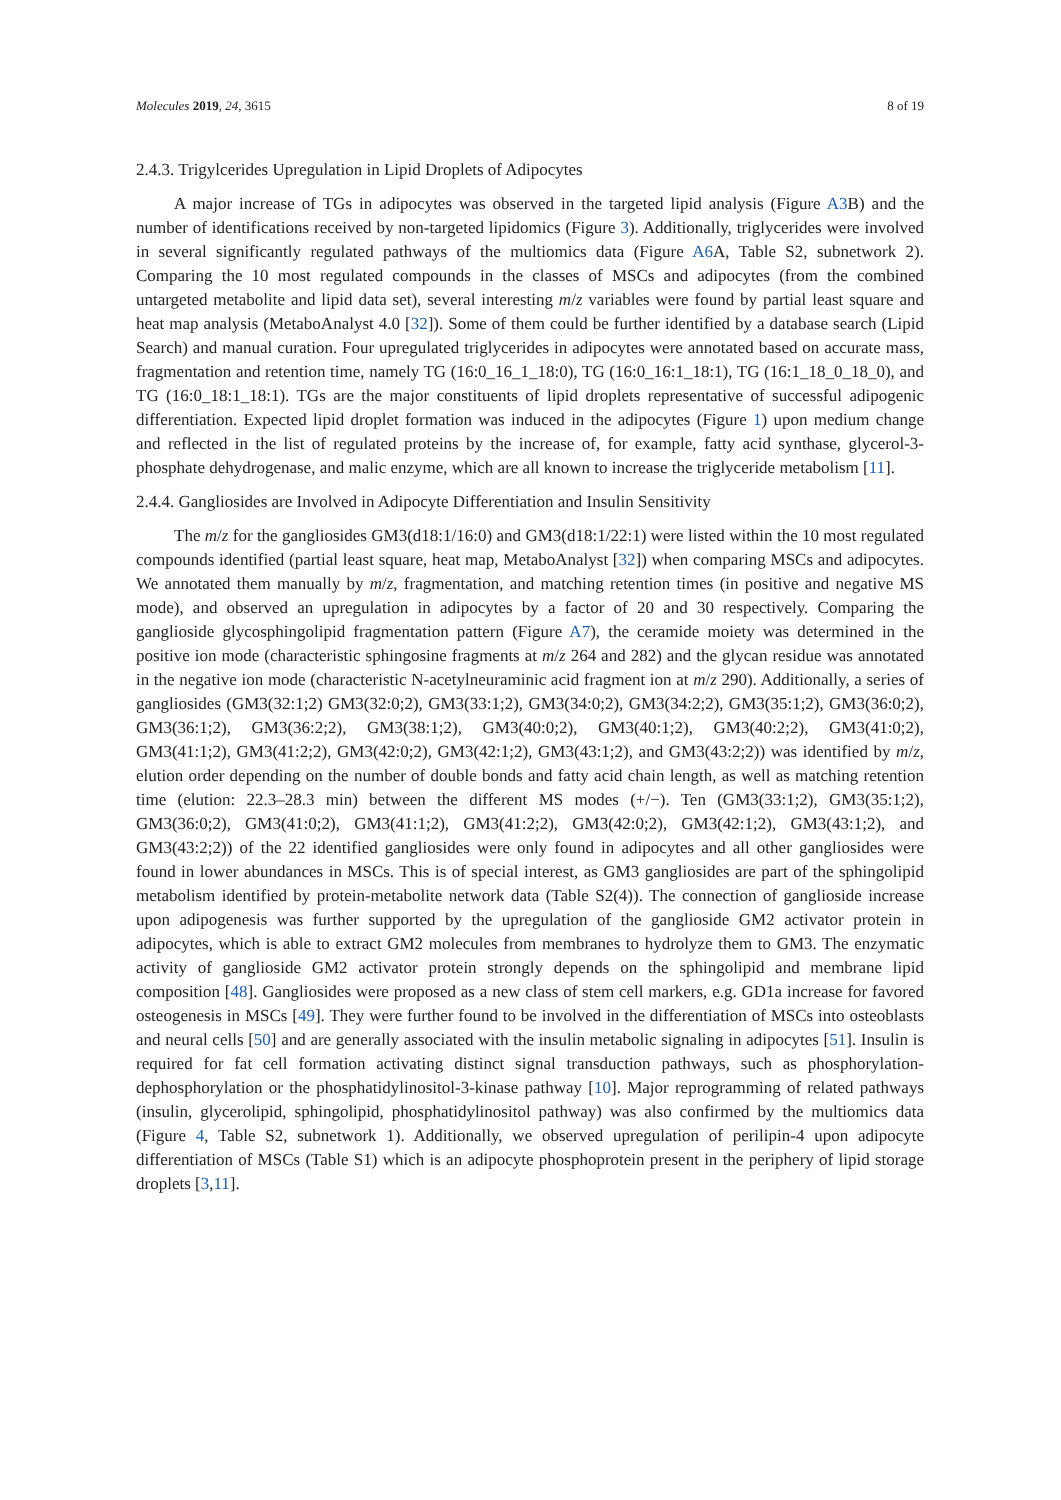Molecules 2019, 24, 3615 8 of 19
2.4.3. Trigylcerides Upregulation in Lipid Droplets of Adipocytes
A major increase of TGs in adipocytes was observed in the targeted lipid analysis (Figure A3 B) and the number of identifications received by non-targeted lipidomics (Figure 3). Additionally, triglycerides were involved in several significantly regulated pathways of the multiomics data (Figure A6 A, Table S2, subnetwork 2). Comparing the 10 most regulated compounds in the classes of MSCs and adipocytes (from the combined untargeted metabolite and lipid data set), several interesting m/z variables were found by partial least square and heat map analysis (MetaboAnalyst 4.0 [32]). Some of them could be further identified by a database search (Lipid Search) and manual curation. Four upregulated triglycerides in adipocytes were annotated based on accurate mass, fragmentation and retention time, namely TG (16:0_16_1_18:0), TG (16:0_16:1_18:1), TG (16:1_18_0_18_0), and TG (16:0_18:1_18:1). TGs are the major constituents of lipid droplets representative of successful adipogenic differentiation. Expected lipid droplet formation was induced in the adipocytes (Figure 1) upon medium change and reflected in the list of regulated proteins by the increase of, for example, fatty acid synthase, glycerol-3-phosphate dehydrogenase, and malic enzyme, which are all known to increase the triglyceride metabolism [11].
2.4.4. Gangliosides are Involved in Adipocyte Differentiation and Insulin Sensitivity
The m/z for the gangliosides GM3(d18:1/16:0) and GM3(d18:1/22:1) were listed within the 10 most regulated compounds identified (partial least square, heat map, MetaboAnalyst [32]) when comparing MSCs and adipocytes. We annotated them manually by m/z, fragmentation, and matching retention times (in positive and negative MS mode), and observed an upregulation in adipocytes by a factor of 20 and 30 respectively. Comparing the ganglioside glycosphingolipid fragmentation pattern (Figure A7), the ceramide moiety was determined in the positive ion mode (characteristic sphingosine fragments at m/z 264 and 282) and the glycan residue was annotated in the negative ion mode (characteristic N-acetylneuraminic acid fragment ion at m/z 290). Additionally, a series of gangliosides (GM3(32:1;2) GM3(32:0;2), GM3(33:1;2), GM3(34:0;2), GM3(34:2;2), GM3(35:1;2), GM3(36:0;2), GM3(36:1;2), GM3(36:2;2), GM3(38:1;2), GM3(40:0;2), GM3(40:1;2), GM3(40:2;2), GM3(41:0;2), GM3(41:1;2), GM3(41:2;2), GM3(42:0;2), GM3(42:1;2), GM3(43:1;2), and GM3(43:2;2)) was identified by m/z, elution order depending on the number of double bonds and fatty acid chain length, as well as matching retention time (elution: 22.3–28.3 min) between the different MS modes (+/−). Ten (GM3(33:1;2), GM3(35:1;2), GM3(36:0;2), GM3(41:0;2), GM3(41:1;2), GM3(41:2;2), GM3(42:0;2), GM3(42:1;2), GM3(43:1;2), and GM3(43:2;2)) of the 22 identified gangliosides were only found in adipocytes and all other gangliosides were found in lower abundances in MSCs. This is of special interest, as GM3 gangliosides are part of the sphingolipid metabolism identified by protein-metabolite network data (Table S2(4)). The connection of ganglioside increase upon adipogenesis was further supported by the upregulation of the ganglioside GM2 activator protein in adipocytes, which is able to extract GM2 molecules from membranes to hydrolyze them to GM3. The enzymatic activity of ganglioside GM2 activator protein strongly depends on the sphingolipid and membrane lipid composition [48]. Gangliosides were proposed as a new class of stem cell markers, e.g. GD1a increase for favored osteogenesis in MSCs [49]. They were further found to be involved in the differentiation of MSCs into osteoblasts and neural cells [50] and are generally associated with the insulin metabolic signaling in adipocytes [51]. Insulin is required for fat cell formation activating distinct signal transduction pathways, such as phosphorylation-dephosphorylation or the phosphatidylinositol-3-kinase pathway [10]. Major reprogramming of related pathways (insulin, glycerolipid, sphingolipid, phosphatidylinositol pathway) was also confirmed by the multiomics data (Figure 4, Table S2, subnetwork 1). Additionally, we observed upregulation of perilipin-4 upon adipocyte differentiation of MSCs (Table S1) which is an adipocyte phosphoprotein present in the periphery of lipid storage droplets [3,11].